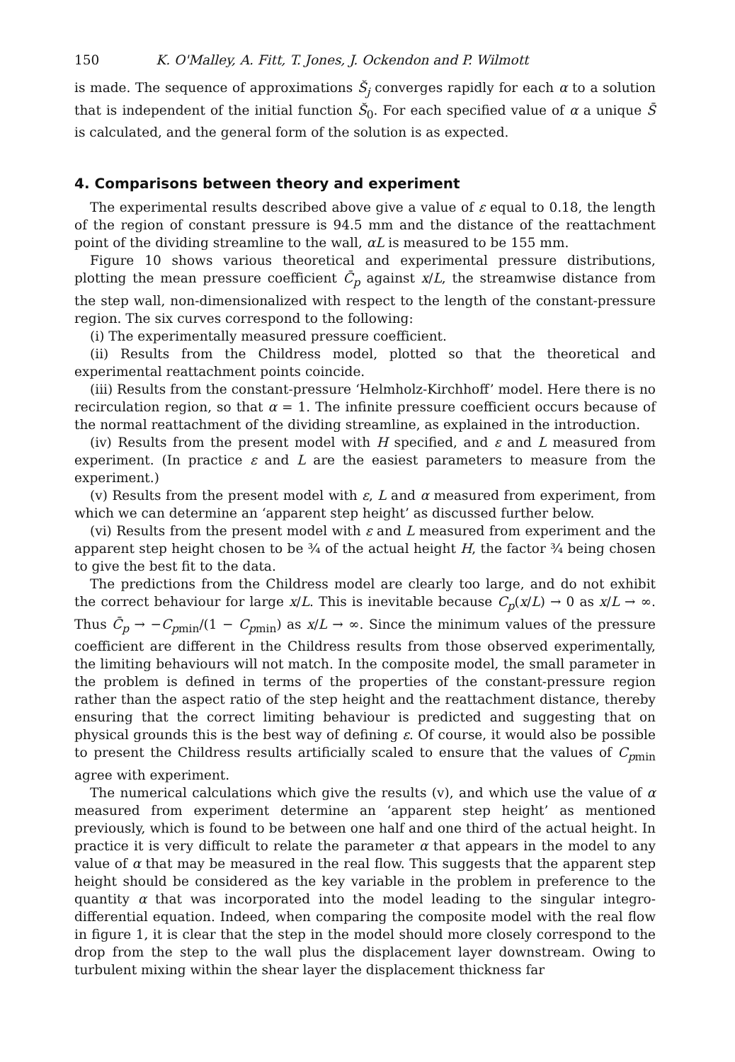150 K. O'Malley, A. Fitt, T. Jones, J. Ockendon and P. Wilmott
is made. The sequence of approximations S̆<sub>j</sub> converges rapidly for each α to a solution that is independent of the initial function S̆<sub>0</sub>. For each specified value of α a unique S̄ is calculated, and the general form of the solution is as expected.
4. Comparisons between theory and experiment
The experimental results described above give a value of ε equal to 0.18, the length of the region of constant pressure is 94.5 mm and the distance of the reattachment point of the dividing streamline to the wall, αL is measured to be 155 mm.
Figure 10 shows various theoretical and experimental pressure distributions, plotting the mean pressure coefficient C̄<sub>p</sub> against x/L, the streamwise distance from the step wall, non-dimensionalized with respect to the length of the constant-pressure region. The six curves correspond to the following:
(i) The experimentally measured pressure coefficient.
(ii) Results from the Childress model, plotted so that the theoretical and experimental reattachment points coincide.
(iii) Results from the constant-pressure ‘Helmholz-Kirchhoff’ model. Here there is no recirculation region, so that α = 1. The infinite pressure coefficient occurs because of the normal reattachment of the dividing streamline, as explained in the introduction.
(iv) Results from the present model with H specified, and ε and L measured from experiment. (In practice ε and L are the easiest parameters to measure from the experiment.)
(v) Results from the present model with ε, L and α measured from experiment, from which we can determine an ‘apparent step height’ as discussed further below.
(vi) Results from the present model with ε and L measured from experiment and the apparent step height chosen to be ¾ of the actual height H, the factor ¾ being chosen to give the best fit to the data.
The predictions from the Childress model are clearly too large, and do not exhibit the correct behaviour for large x/L. This is inevitable because C<sub>p</sub>(x/L) → 0 as x/L → ∞. Thus C̄<sub>p</sub> → −C<sub>p</sub><sub>min</sub>/(1 − C<sub>p</sub><sub>min</sub>) as x/L → ∞. Since the minimum values of the pressure coefficient are different in the Childress results from those observed experimentally, the limiting behaviours will not match. In the composite model, the small parameter in the problem is defined in terms of the properties of the constant-pressure region rather than the aspect ratio of the step height and the reattachment distance, thereby ensuring that the correct limiting behaviour is predicted and suggesting that on physical grounds this is the best way of defining ε. Of course, it would also be possible to present the Childress results artificially scaled to ensure that the values of C<sub>p</sub><sub>min</sub> agree with experiment.
The numerical calculations which give the results (v), and which use the value of α measured from experiment determine an ‘apparent step height’ as mentioned previously, which is found to be between one half and one third of the actual height. In practice it is very difficult to relate the parameter α that appears in the model to any value of α that may be measured in the real flow. This suggests that the apparent step height should be considered as the key variable in the problem in preference to the quantity α that was incorporated into the model leading to the singular integro-differential equation. Indeed, when comparing the composite model with the real flow in figure 1, it is clear that the step in the model should more closely correspond to the drop from the step to the wall plus the displacement layer downstream. Owing to turbulent mixing within the shear layer the displacement thickness far